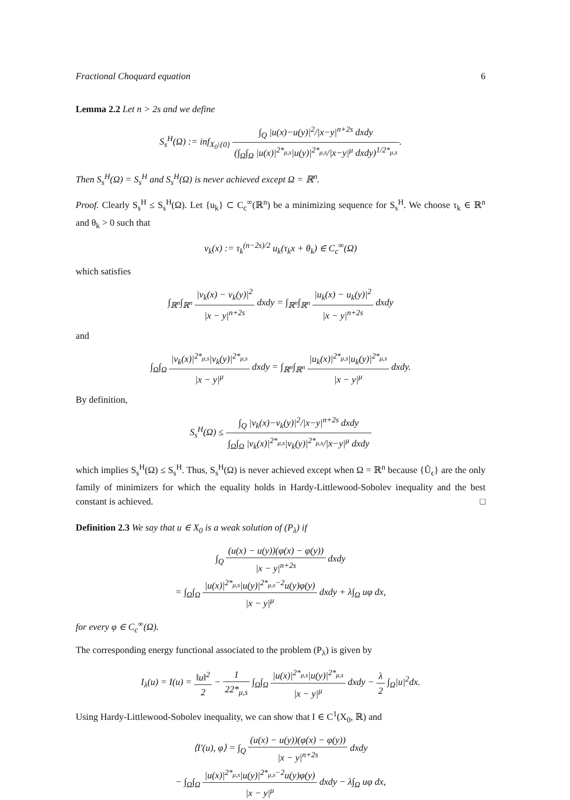Fractional Choquard equation 6
Lemma 2.2 Let n > 2s and we define
S<sub>s</sub><sup>H</sup>(Ω) := inf<sub>X<sub>0</sub>\{0}</sub> ∫<sub>Q</sub> |u(x)−u(y)|<sup>2</sup>/|x−y|<sup>n+2s</sup> dxdy (∫<sub>Ω</sub>∫<sub>Ω</sub> |u(x)|<sup>2*<sub>μ,s</sub></sup>|u(y)|<sup>2*<sub>μ,s</sub></sup>/|x−y|<sup>μ</sup> dxdy)<sup>1/2*<sub>μ,s</sub></sup>.
Then S<sub>s</sub><sup>H</sup>(Ω) = S<sub>s</sub><sup>H</sup> and S<sub>s</sub><sup>H</sup>(Ω) is never achieved except Ω = ℝ<sup>n</sup>.
Proof. Clearly S<sub>s</sub><sup>H</sup> ≤ S<sub>s</sub><sup>H</sup>(Ω). Let {u<sub>k</sub>} ⊂ C<sub>c</sub><sup>∞</sup>(ℝ<sup>n</sup>) be a minimizing sequence for S<sub>s</sub><sup>H</sup>. We choose τ<sub>k</sub> ∈ ℝ<sup>n</sup> and θ<sub>k</sub> > 0 such that
v<sub>k</sub>(x) := τ<sub>k</sub><sup>(n−2s)/2</sup> u<sub>k</sub>(τ<sub>k</sub>x + θ<sub>k</sub>) ∈ C<sub>c</sub><sup>∞</sup>(Ω)
which satisfies
∫<sub>ℝ<sup>n</sup></sub>∫<sub>ℝ<sup>n</sup></sub> |v<sub>k</sub>(x) − v<sub>k</sub>(y)|<sup>2</sup> |x − y|<sup>n+2s</sup> dxdy = ∫<sub>ℝ<sup>n</sup></sub>∫<sub>ℝ<sup>n</sup></sub> |u<sub>k</sub>(x) − u<sub>k</sub>(y)|<sup>2</sup> |x − y|<sup>n+2s</sup> dxdy
and
∫<sub>Ω</sub>∫<sub>Ω</sub> |v<sub>k</sub>(x)|<sup>2*<sub>μ,s</sub></sup>|v<sub>k</sub>(y)|<sup>2*<sub>μ,s</sub></sup> |x − y|<sup>μ</sup> dxdy = ∫<sub>ℝ<sup>n</sup></sub>∫<sub>ℝ<sup>n</sup></sub> |u<sub>k</sub>(x)|<sup>2*<sub>μ,s</sub></sup>|u<sub>k</sub>(y)|<sup>2*<sub>μ,s</sub></sup> |x − y|<sup>μ</sup> dxdy.
By definition,
S<sub>s</sub><sup>H</sup>(Ω) ≤ ∫<sub>Q</sub> |v<sub>k</sub>(x)−v<sub>k</sub>(y)|<sup>2</sup>/|x−y|<sup>n+2s</sup> dxdy ∫<sub>Ω</sub>∫<sub>Ω</sub> |v<sub>k</sub>(x)|<sup>2*<sub>μ,s</sub></sup>|v<sub>k</sub>(y)|<sup>2*<sub>μ,s</sub></sup>/|x−y|<sup>μ</sup> dxdy
which implies S<sub>s</sub><sup>H</sup>(Ω) ≤ S<sub>s</sub><sup>H</sup>. Thus, S<sub>s</sub><sup>H</sup>(Ω) is never achieved except when Ω = ℝ<sup>n</sup> because {Ũ<sub>ϵ</sub>} are the only family of minimizers for which the equality holds in Hardy-Littlewood-Sobolev inequality and the best constant is achieved. □
Definition 2.3 We say that u ∈ X<sub>0</sub> is a weak solution of (P<sub>λ</sub>) if
∫<sub>Q</sub> (u(x) − u(y))(φ(x) − φ(y)) |x − y|<sup>n+2s</sup> dxdy
= ∫<sub>Ω</sub>∫<sub>Ω</sub> |u(x)|<sup>2*<sub>μ,s</sub></sup>|u(y)|<sup>2*<sub>μ,s</sub>−2</sup>u(y)φ(y) |x − y|<sup>μ</sup> dxdy + λ∫<sub>Ω</sub> uφ dx,
for every φ ∈ C<sub>c</sub><sup>∞</sup>(Ω).
The corresponding energy functional associated to the problem (P<sub>λ</sub>) is given by
I<sub>λ</sub>(u) = I(u) = ‖u‖<sup>2</sup> 2 − 1 22*<sub>μ,s</sub> ∫<sub>Ω</sub>∫<sub>Ω</sub> |u(x)|<sup>2*<sub>μ,s</sub></sup>|u(y)|<sup>2*<sub>μ,s</sub></sup> |x − y|<sup>μ</sup> dxdy − λ 2 ∫<sub>Ω</sub>|u|<sup>2</sup>dx.
Using Hardy-Littlewood-Sobolev inequality, we can show that I ∈ C<sup>1</sup>(X<sub>0</sub>, ℝ) and
⟨I′(u), φ⟩ = ∫<sub>Q</sub> (u(x) − u(y))(φ(x) − φ(y)) |x − y|<sup>n+2s</sup> dxdy
− ∫<sub>Ω</sub>∫<sub>Ω</sub> |u(x)|<sup>2*<sub>μ,s</sub></sup>|u(y)|<sup>2*<sub>μ,s</sub>−2</sup>u(y)φ(y) |x − y|<sup>μ</sup> dxdy − λ∫<sub>Ω</sub> uφ dx,